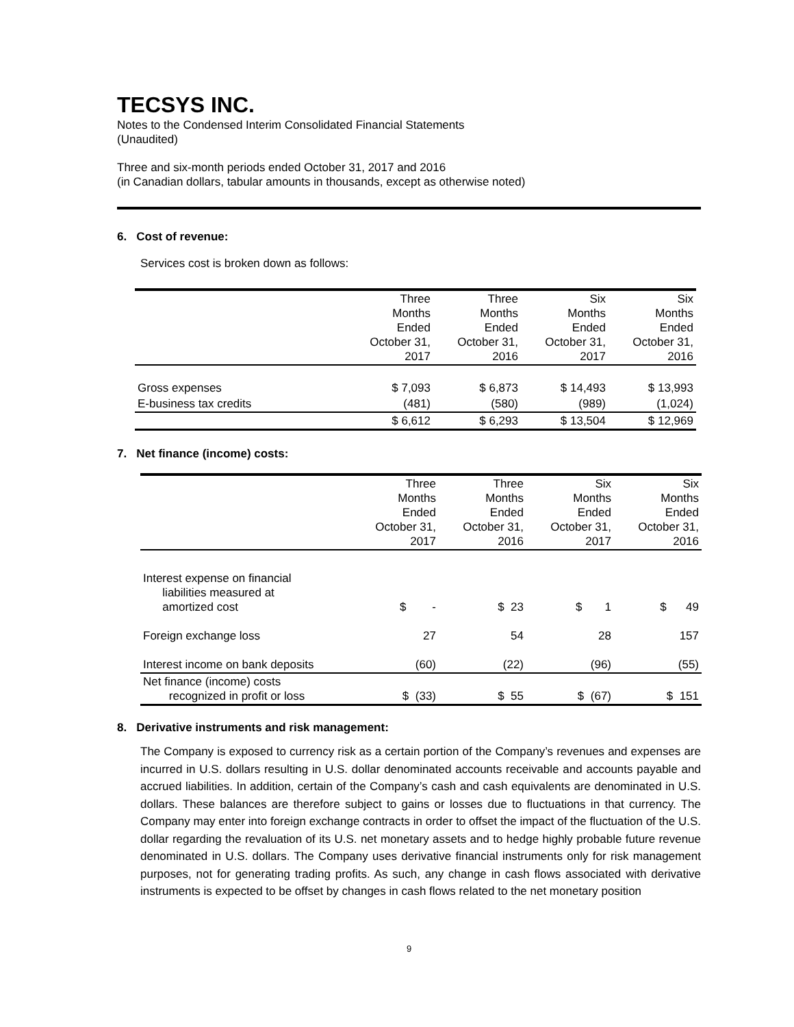TECSYS INC.
Notes to the Condensed Interim Consolidated Financial Statements
(Unaudited)
Three and six-month periods ended October 31, 2017 and 2016
(in Canadian dollars, tabular amounts in thousands, except as otherwise noted)
6. Cost of revenue:
Services cost is broken down as follows:
| | Three Months Ended October 31, 2017 | Three Months Ended October 31, 2016 | Six Months Ended October 31, 2017 | Six Months Ended October 31, 2016 |
| Gross expenses | $ 7,093 | $ 6,873 | $ 14,493 | $ 13,993 |
| E-business tax credits | (481) | (580) | (989) | (1,024) |
| | $ 6,612 | $ 6,293 | $ 13,504 | $ 12,969 |
7. Net finance (income) costs:
| | Three Months Ended October 31, 2017 | Three Months Ended October 31, 2016 | Six Months Ended October 31, 2017 | Six Months Ended October 31, 2016 |
| Interest expense on financial liabilities measured at amortized cost | $ - | $ 23 | $ 1 | $ 49 |
| Foreign exchange loss | 27 | 54 | 28 | 157 |
| Interest income on bank deposits | (60) | (22) | (96) | (55) |
| Net finance (income) costs recognized in profit or loss | $ (33) | $ 55 | $ (67) | $ 151 |
8. Derivative instruments and risk management:
The Company is exposed to currency risk as a certain portion of the Company’s revenues and expenses are incurred in U.S. dollars resulting in U.S. dollar denominated accounts receivable and accounts payable and accrued liabilities. In addition, certain of the Company’s cash and cash equivalents are denominated in U.S. dollars. These balances are therefore subject to gains or losses due to fluctuations in that currency. The Company may enter into foreign exchange contracts in order to offset the impact of the fluctuation of the U.S. dollar regarding the revaluation of its U.S. net monetary assets and to hedge highly probable future revenue denominated in U.S. dollars. The Company uses derivative financial instruments only for risk management purposes, not for generating trading profits. As such, any change in cash flows associated with derivative instruments is expected to be offset by changes in cash flows related to the net monetary position
9